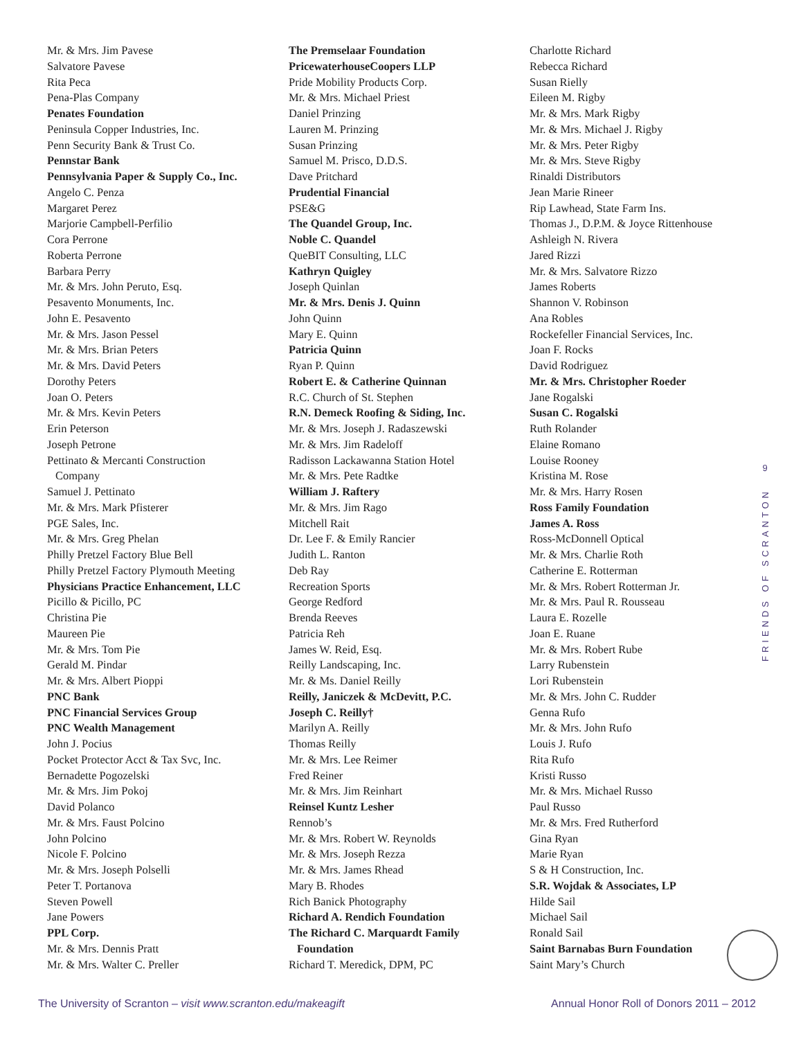Mr. & Mrs. Jim Pavese
Salvatore Pavese
Rita Peca
Pena-Plas Company
Penates Foundation
Peninsula Copper Industries, Inc.
Penn Security Bank & Trust Co.
Pennstar Bank
Pennsylvania Paper & Supply Co., Inc.
Angelo C. Penza
Margaret Perez
Marjorie Campbell-Perfilio
Cora Perrone
Roberta Perrone
Barbara Perry
Mr. & Mrs. John Peruto, Esq.
Pesavento Monuments, Inc.
John E. Pesavento
Mr. & Mrs. Jason Pessel
Mr. & Mrs. Brian Peters
Mr. & Mrs. David Peters
Dorothy Peters
Joan O. Peters
Mr. & Mrs. Kevin Peters
Erin Peterson
Joseph Petrone
Pettinato & Mercanti Construction
Company
Samuel J. Pettinato
Mr. & Mrs. Mark Pfisterer
PGE Sales, Inc.
Mr. & Mrs. Greg Phelan
Philly Pretzel Factory Blue Bell
Philly Pretzel Factory Plymouth Meeting
Physicians Practice Enhancement, LLC
Picillo & Picillo, PC
Christina Pie
Maureen Pie
Mr. & Mrs. Tom Pie
Gerald M. Pindar
Mr. & Mrs. Albert Pioppi
PNC Bank
PNC Financial Services Group
PNC Wealth Management
John J. Pocius
Pocket Protector Acct & Tax Svc, Inc.
Bernadette Pogozelski
Mr. & Mrs. Jim Pokoj
David Polanco
Mr. & Mrs. Faust Polcino
John Polcino
Nicole F. Polcino
Mr. & Mrs. Joseph Polselli
Peter T. Portanova
Steven Powell
Jane Powers
PPL Corp.
Mr. & Mrs. Dennis Pratt
Mr. & Mrs. Walter C. Preller
The Premselaar Foundation
PricewaterhouseCoopers LLP
Pride Mobility Products Corp.
Mr. & Mrs. Michael Priest
Daniel Prinzing
Lauren M. Prinzing
Susan Prinzing
Samuel M. Prisco, D.D.S.
Dave Pritchard
Prudential Financial
PSE&G
The Quandel Group, Inc.
Noble C. Quandel
QueBIT Consulting, LLC
Kathryn Quigley
Joseph Quinlan
Mr. & Mrs. Denis J. Quinn
John Quinn
Mary E. Quinn
Patricia Quinn
Ryan P. Quinn
Robert E. & Catherine Quinnan
R.C. Church of St. Stephen
R.N. Demeck Roofing & Siding, Inc.
Mr. & Mrs. Joseph J. Radaszewski
Mr. & Mrs. Jim Radeloff
Radisson Lackawanna Station Hotel
Mr. & Mrs. Pete Radtke
William J. Raftery
Mr. & Mrs. Jim Rago
Mitchell Rait
Dr. Lee F. & Emily Rancier
Judith L. Ranton
Deb Ray
Recreation Sports
George Redford
Brenda Reeves
Patricia Reh
James W. Reid, Esq.
Reilly Landscaping, Inc.
Mr. & Ms. Daniel Reilly
Reilly, Janiczek & McDevitt, P.C.
Joseph C. Reilly†
Marilyn A. Reilly
Thomas Reilly
Mr. & Mrs. Lee Reimer
Fred Reiner
Mr. & Mrs. Jim Reinhart
Reinsel Kuntz Lesher
Rennob’s
Mr. & Mrs. Robert W. Reynolds
Mr. & Mrs. Joseph Rezza
Mr. & Mrs. James Rhead
Mary B. Rhodes
Rich Banick Photography
Richard A. Rendich Foundation
The Richard C. Marquardt Family
Foundation
Richard T. Meredick, DPM, PC
Charlotte Richard
Rebecca Richard
Susan Rielly
Eileen M. Rigby
Mr. & Mrs. Mark Rigby
Mr. & Mrs. Michael J. Rigby
Mr. & Mrs. Peter Rigby
Mr. & Mrs. Steve Rigby
Rinaldi Distributors
Jean Marie Rineer
Rip Lawhead, State Farm Ins.
Thomas J., D.P.M. & Joyce Rittenhouse
Ashleigh N. Rivera
Jared Rizzi
Mr. & Mrs. Salvatore Rizzo
James Roberts
Shannon V. Robinson
Ana Robles
Rockefeller Financial Services, Inc.
Joan F. Rocks
David Rodriguez
Mr. & Mrs. Christopher Roeder
Jane Rogalski
Susan C. Rogalski
Ruth Rolander
Elaine Romano
Louise Rooney
Kristina M. Rose
Mr. & Mrs. Harry Rosen
Ross Family Foundation
James A. Ross
Ross-McDonnell Optical
Mr. & Mrs. Charlie Roth
Catherine E. Rotterman
Mr. & Mrs. Robert Rotterman Jr.
Mr. & Mrs. Paul R. Rousseau
Laura E. Rozelle
Joan E. Ruane
Mr. & Mrs. Robert Rube
Larry Rubenstein
Lori Rubenstein
Mr. & Mrs. John C. Rudder
Genna Rufo
Mr. & Mrs. John Rufo
Louis J. Rufo
Rita Rufo
Kristi Russo
Mr. & Mrs. Michael Russo
Paul Russo
Mr. & Mrs. Fred Rutherford
Gina Ryan
Marie Ryan
S & H Construction, Inc.
S.R. Wojdak & Associates, LP
Hilde Sail
Michael Sail
Ronald Sail
Saint Barnabas Burn Foundation
Saint Mary’s Church
9
FRIENDS OF SCRANTON
The University of Scranton – visit www.scranton.edu/makeagift Annual Honor Roll of Donors 2011 – 2012